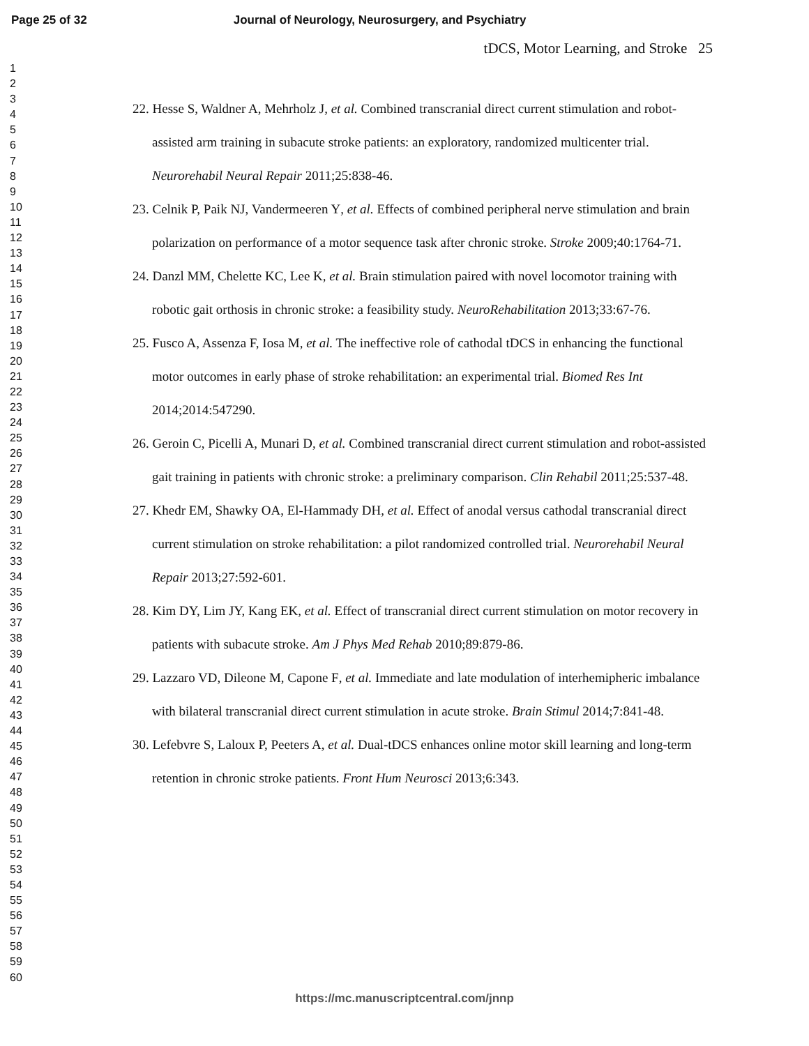Page 25 of 32 Journal of Neurology, Neurosurgery, and Psychiatry
1
2
3
4
5
6
7
8
9
10
11
12
13
14
15
16
17
18
19
20
21
22
23
24
25
26
27
28
29
30
31
32
33
34
35
36
37
38
39
40
41
42
43
44
45
46
47
48
49
50
51
52
53
54
55
56
57
58
59
60
tDCS, Motor Learning, and Stroke 25
22. Hesse S, Waldner A, Mehrholz J, et al. Combined transcranial direct current stimulation and robot-assisted arm training in subacute stroke patients: an exploratory, randomized multicenter trial. Neurorehabil Neural Repair 2011;25:838-46.
23. Celnik P, Paik NJ, Vandermeeren Y, et al. Effects of combined peripheral nerve stimulation and brain polarization on performance of a motor sequence task after chronic stroke. Stroke 2009;40:1764-71.
24. Danzl MM, Chelette KC, Lee K, et al. Brain stimulation paired with novel locomotor training with robotic gait orthosis in chronic stroke: a feasibility study. NeuroRehabilitation 2013;33:67-76.
25. Fusco A, Assenza F, Iosa M, et al. The ineffective role of cathodal tDCS in enhancing the functional motor outcomes in early phase of stroke rehabilitation: an experimental trial. Biomed Res Int 2014;2014:547290.
26. Geroin C, Picelli A, Munari D, et al. Combined transcranial direct current stimulation and robot-assisted gait training in patients with chronic stroke: a preliminary comparison. Clin Rehabil 2011;25:537-48.
27. Khedr EM, Shawky OA, El-Hammady DH, et al. Effect of anodal versus cathodal transcranial direct current stimulation on stroke rehabilitation: a pilot randomized controlled trial. Neurorehabil Neural Repair 2013;27:592-601.
28. Kim DY, Lim JY, Kang EK, et al. Effect of transcranial direct current stimulation on motor recovery in patients with subacute stroke. Am J Phys Med Rehab 2010;89:879-86.
29. Lazzaro VD, Dileone M, Capone F, et al. Immediate and late modulation of interhemipheric imbalance with bilateral transcranial direct current stimulation in acute stroke. Brain Stimul 2014;7:841-48.
30. Lefebvre S, Laloux P, Peeters A, et al. Dual-tDCS enhances online motor skill learning and long-term retention in chronic stroke patients. Front Hum Neurosci 2013;6:343.
https://mc.manuscriptcentral.com/jnnp